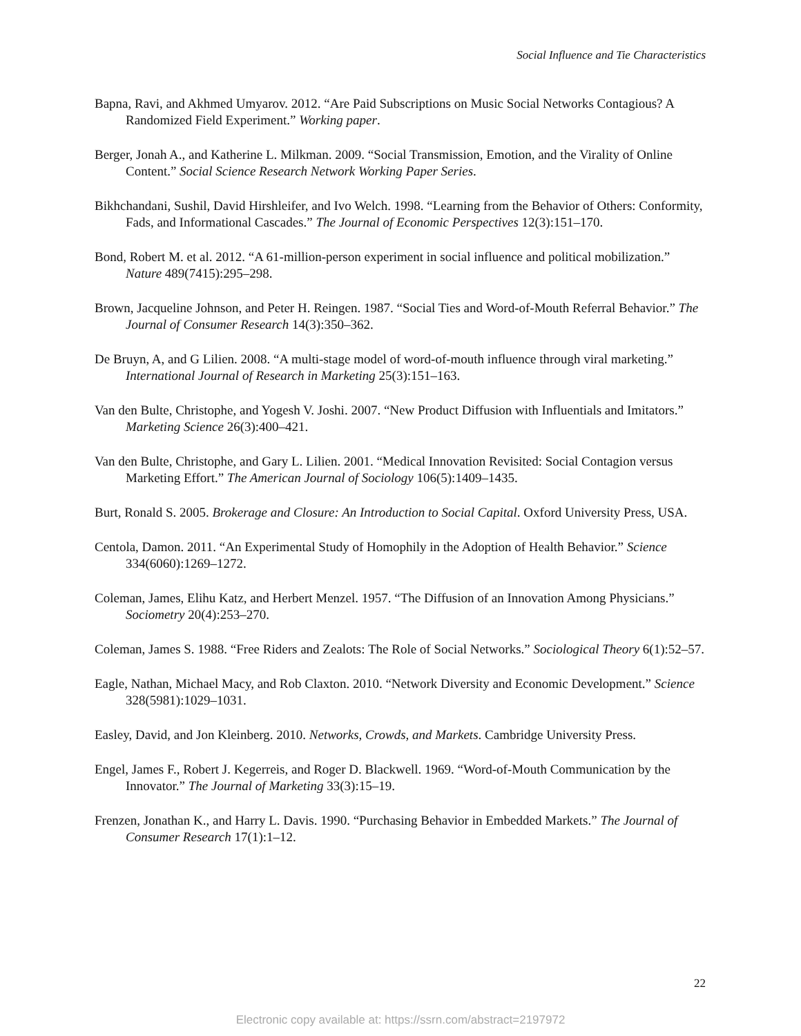Social Influence and Tie Characteristics
Bapna, Ravi, and Akhmed Umyarov. 2012. “Are Paid Subscriptions on Music Social Networks Contagious? A Randomized Field Experiment.” Working paper.
Berger, Jonah A., and Katherine L. Milkman. 2009. “Social Transmission, Emotion, and the Virality of Online Content.” Social Science Research Network Working Paper Series.
Bikhchandani, Sushil, David Hirshleifer, and Ivo Welch. 1998. “Learning from the Behavior of Others: Conformity, Fads, and Informational Cascades.” The Journal of Economic Perspectives 12(3):151–170.
Bond, Robert M. et al. 2012. “A 61-million-person experiment in social influence and political mobilization.” Nature 489(7415):295–298.
Brown, Jacqueline Johnson, and Peter H. Reingen. 1987. “Social Ties and Word-of-Mouth Referral Behavior.” The Journal of Consumer Research 14(3):350–362.
De Bruyn, A, and G Lilien. 2008. “A multi-stage model of word-of-mouth influence through viral marketing.” International Journal of Research in Marketing 25(3):151–163.
Van den Bulte, Christophe, and Yogesh V. Joshi. 2007. “New Product Diffusion with Influentials and Imitators.” Marketing Science 26(3):400–421.
Van den Bulte, Christophe, and Gary L. Lilien. 2001. “Medical Innovation Revisited: Social Contagion versus Marketing Effort.” The American Journal of Sociology 106(5):1409–1435.
Burt, Ronald S. 2005. Brokerage and Closure: An Introduction to Social Capital. Oxford University Press, USA.
Centola, Damon. 2011. “An Experimental Study of Homophily in the Adoption of Health Behavior.” Science 334(6060):1269–1272.
Coleman, James, Elihu Katz, and Herbert Menzel. 1957. “The Diffusion of an Innovation Among Physicians.” Sociometry 20(4):253–270.
Coleman, James S. 1988. “Free Riders and Zealots: The Role of Social Networks.” Sociological Theory 6(1):52–57.
Eagle, Nathan, Michael Macy, and Rob Claxton. 2010. “Network Diversity and Economic Development.” Science 328(5981):1029–1031.
Easley, David, and Jon Kleinberg. 2010. Networks, Crowds, and Markets. Cambridge University Press.
Engel, James F., Robert J. Kegerreis, and Roger D. Blackwell. 1969. “Word-of-Mouth Communication by the Innovator.” The Journal of Marketing 33(3):15–19.
Frenzen, Jonathan K., and Harry L. Davis. 1990. “Purchasing Behavior in Embedded Markets.” The Journal of Consumer Research 17(1):1–12.
22
Electronic copy available at: https://ssrn.com/abstract=2197972